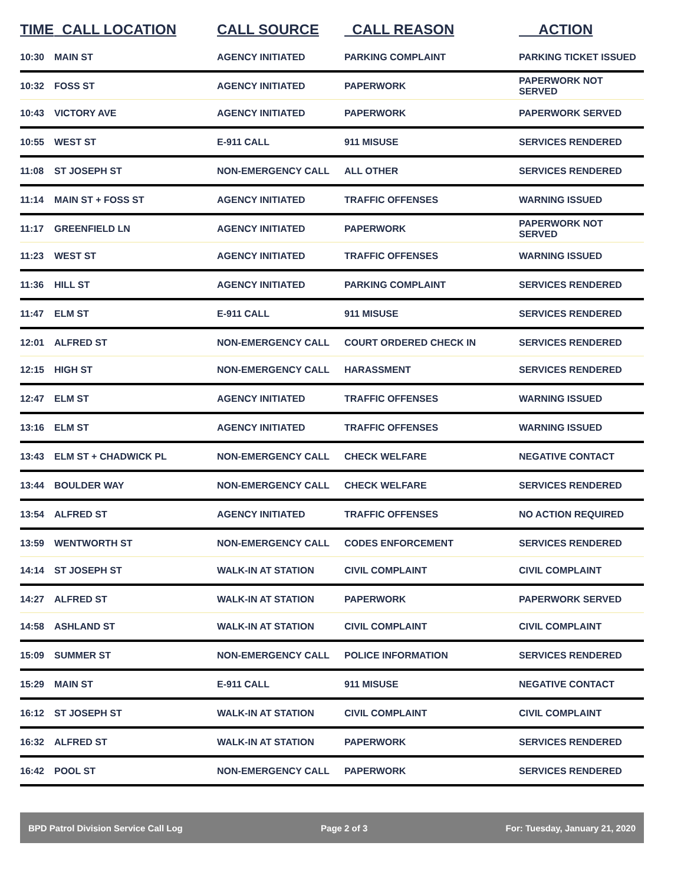| TIME | CALL LOCATION | CALL SOURCE | CALL REASON | ACTION |
| --- | --- | --- | --- | --- |
| 10:30 | MAIN ST | AGENCY INITIATED | PARKING COMPLAINT | PARKING TICKET ISSUED |
| 10:32 | FOSS ST | AGENCY INITIATED | PAPERWORK | PAPERWORK NOT SERVED |
| 10:43 | VICTORY AVE | AGENCY INITIATED | PAPERWORK | PAPERWORK SERVED |
| 10:55 | WEST ST | E-911 CALL | 911 MISUSE | SERVICES RENDERED |
| 11:08 | ST JOSEPH ST | NON-EMERGENCY CALL | ALL OTHER | SERVICES RENDERED |
| 11:14 | MAIN ST + FOSS ST | AGENCY INITIATED | TRAFFIC OFFENSES | WARNING ISSUED |
| 11:17 | GREENFIELD LN | AGENCY INITIATED | PAPERWORK | PAPERWORK NOT SERVED |
| 11:23 | WEST ST | AGENCY INITIATED | TRAFFIC OFFENSES | WARNING ISSUED |
| 11:36 | HILL ST | AGENCY INITIATED | PARKING COMPLAINT | SERVICES RENDERED |
| 11:47 | ELM ST | E-911 CALL | 911 MISUSE | SERVICES RENDERED |
| 12:01 | ALFRED ST | NON-EMERGENCY CALL | COURT ORDERED CHECK IN | SERVICES RENDERED |
| 12:15 | HIGH ST | NON-EMERGENCY CALL | HARASSMENT | SERVICES RENDERED |
| 12:47 | ELM ST | AGENCY INITIATED | TRAFFIC OFFENSES | WARNING ISSUED |
| 13:16 | ELM ST | AGENCY INITIATED | TRAFFIC OFFENSES | WARNING ISSUED |
| 13:43 | ELM ST + CHADWICK PL | NON-EMERGENCY CALL | CHECK WELFARE | NEGATIVE CONTACT |
| 13:44 | BOULDER WAY | NON-EMERGENCY CALL | CHECK WELFARE | SERVICES RENDERED |
| 13:54 | ALFRED ST | AGENCY INITIATED | TRAFFIC OFFENSES | NO ACTION REQUIRED |
| 13:59 | WENTWORTH ST | NON-EMERGENCY CALL | CODES ENFORCEMENT | SERVICES RENDERED |
| 14:14 | ST JOSEPH ST | WALK-IN AT STATION | CIVIL COMPLAINT | CIVIL COMPLAINT |
| 14:27 | ALFRED ST | WALK-IN AT STATION | PAPERWORK | PAPERWORK SERVED |
| 14:58 | ASHLAND ST | WALK-IN AT STATION | CIVIL COMPLAINT | CIVIL COMPLAINT |
| 15:09 | SUMMER ST | NON-EMERGENCY CALL | POLICE INFORMATION | SERVICES RENDERED |
| 15:29 | MAIN ST | E-911 CALL | 911 MISUSE | NEGATIVE CONTACT |
| 16:12 | ST JOSEPH ST | WALK-IN AT STATION | CIVIL COMPLAINT | CIVIL COMPLAINT |
| 16:32 | ALFRED ST | WALK-IN AT STATION | PAPERWORK | SERVICES RENDERED |
| 16:42 | POOL ST | NON-EMERGENCY CALL | PAPERWORK | SERVICES RENDERED |
BPD Patrol Division Service Call Log Page 2 of 3 For: Tuesday, January 21, 2020